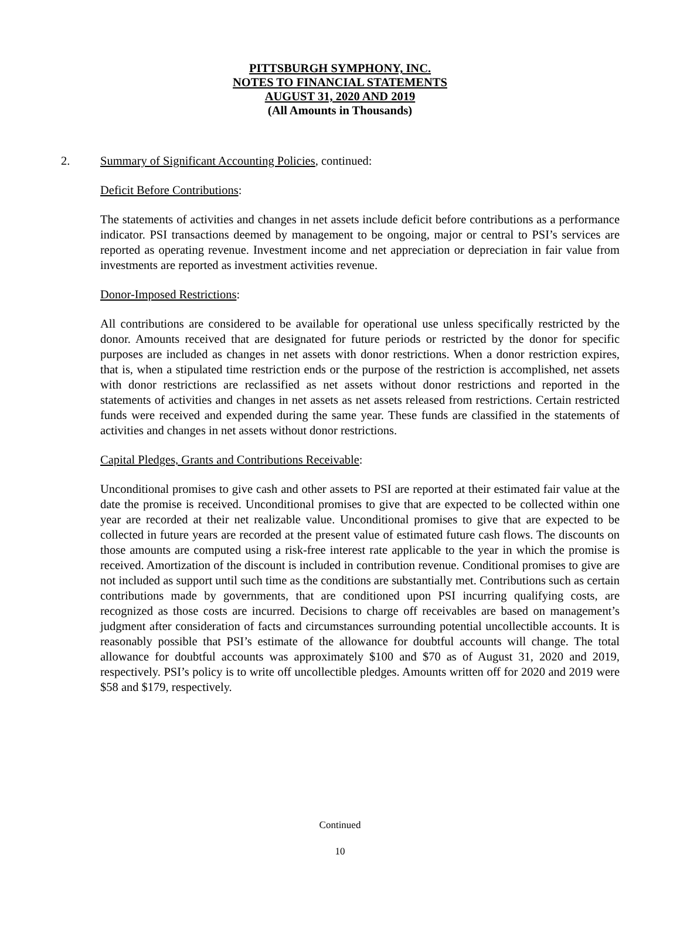PITTSBURGH SYMPHONY, INC.
NOTES TO FINANCIAL STATEMENTS
AUGUST 31, 2020 AND 2019
(All Amounts in Thousands)
2. Summary of Significant Accounting Policies, continued:
Deficit Before Contributions:
The statements of activities and changes in net assets include deficit before contributions as a performance indicator. PSI transactions deemed by management to be ongoing, major or central to PSI’s services are reported as operating revenue. Investment income and net appreciation or depreciation in fair value from investments are reported as investment activities revenue.
Donor-Imposed Restrictions:
All contributions are considered to be available for operational use unless specifically restricted by the donor. Amounts received that are designated for future periods or restricted by the donor for specific purposes are included as changes in net assets with donor restrictions. When a donor restriction expires, that is, when a stipulated time restriction ends or the purpose of the restriction is accomplished, net assets with donor restrictions are reclassified as net assets without donor restrictions and reported in the statements of activities and changes in net assets as net assets released from restrictions. Certain restricted funds were received and expended during the same year. These funds are classified in the statements of activities and changes in net assets without donor restrictions.
Capital Pledges, Grants and Contributions Receivable:
Unconditional promises to give cash and other assets to PSI are reported at their estimated fair value at the date the promise is received. Unconditional promises to give that are expected to be collected within one year are recorded at their net realizable value. Unconditional promises to give that are expected to be collected in future years are recorded at the present value of estimated future cash flows. The discounts on those amounts are computed using a risk-free interest rate applicable to the year in which the promise is received. Amortization of the discount is included in contribution revenue. Conditional promises to give are not included as support until such time as the conditions are substantially met. Contributions such as certain contributions made by governments, that are conditioned upon PSI incurring qualifying costs, are recognized as those costs are incurred. Decisions to charge off receivables are based on management’s judgment after consideration of facts and circumstances surrounding potential uncollectible accounts. It is reasonably possible that PSI’s estimate of the allowance for doubtful accounts will change. The total allowance for doubtful accounts was approximately $100 and $70 as of August 31, 2020 and 2019, respectively. PSI’s policy is to write off uncollectible pledges. Amounts written off for 2020 and 2019 were $58 and $179, respectively.
Continued
10